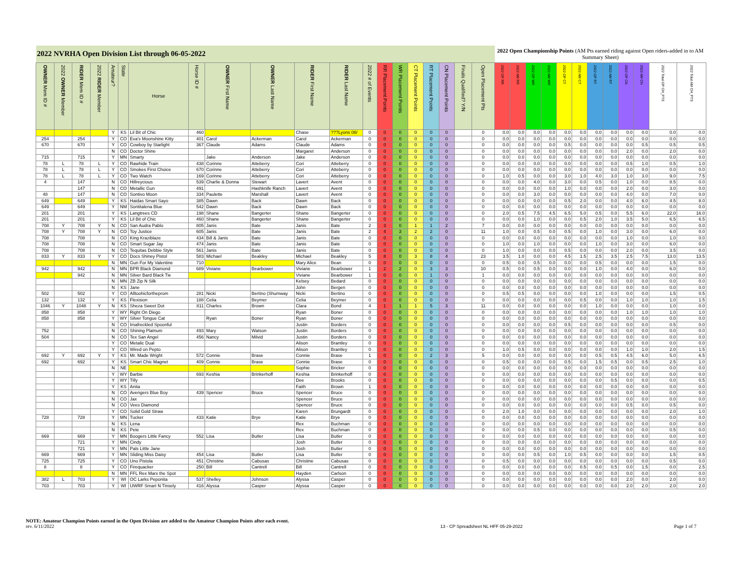| 2022 NVRHA Open Division List through 06-05-2022 | | | | | | | | | | | | | | | | | | | | 2022 Open Championship Points (AM Pts earned riding against Open riders-added in to AM Summary Sheet) | | | | | | | | | | | |
| OWNER Mem ID # | 2022 OWNER Member | RIDER Mem ID # | 2022 RIDER Member | Amateur? | State | Horse | Horse ID # | OWNER First Name | OWNER Last Name | RIDER First Name | RIDER Last Name | 2022 # of Events | RR Placement Points | WR Placement Points | CT Placement Points | RT Placement Points | CN Placement Points | Finals Qualified? Y/N | Open Placement Pts | 2022 OP RR | 2022 AM RR | 2022 OP WR | 2022 AM WR | 2022 OP CT | 2022 AM CT | 2022 OP RT | 2022 AM RT | 2022 OP CN | 2022 AM CN | 2022 Total OP CH_PTS | 2022 Total AM CH_PTS |
| | | | | Y | KS | Lil Bit of Chic | 460 | | | Chase | ???Lyons 08/ | 0 | 0 | 0 | 0 | 0 | 0 | | 0 | 0.0 | 0.0 | 0.0 | 0.0 | 0.0 | 0.0 | 0.0 | 0.0 | 0.0 | 0.0 | 0.0 | 0.0 |
| 254 | | 254 | | Y | CO | Eva's Moonshine Kitty | 401 | Carol | Ackerman | Carol | Ackerman | 0 | 0 | 0 | 0 | 0 | 0 | | 0 | 0.0 | 0.0 | 0.0 | 0.0 | 0.0 | 0.0 | 0.0 | 0.0 | 0.0 | 0.0 | 0.0 | 0.0 |
| 670 | | 670 | | Y | CO | Cowboy by Starlight | 367 | Claude | Adams | Claude | Adams | 0 | 0 | 0 | 0 | 0 | 0 | | 0 | 0.0 | 0.0 | 0.0 | 0.0 | 0.5 | 0.0 | 0.0 | 0.0 | 0.0 | 0.5 | 0.5 | 0.5 |
| | | | | N | CO | Doctor Shine | | | | Margaret | Anderson | 0 | 0 | 0 | 0 | 0 | 0 | | 0 | 0.0 | 0.0 | 0.0 | 0.0 | 0.0 | 0.0 | 0.0 | 0.0 | 2.0 | 0.0 | 2.0 | 0.0 |
| 715 | | 715 | | Y | MN | Smarty | | Jake | Anderson | Jake | Anderson | 0 | 0 | 0 | 0 | 0 | 0 | | 0 | 0.0 | 0.0 | 0.0 | 0.0 | 0.0 | 0.0 | 0.0 | 0.0 | 0.0 | 0.0 | 0.0 | 0.0 |
| 78 | L | 78 | L | Y | CO | Rawhide Train | 438 | Corinne | Atteberry | Cori | Atteberry | 0 | 0 | 0 | 0 | 0 | 0 | | 0 | 0.0 | 0.0 | 0.0 | 0.0 | 0.0 | 0.0 | 0.0 | 0.0 | 0.5 | 1.0 | 0.5 | 1.0 |
| 78 | L | 78 | L | Y | CO | Smokes First Choice | 670 | Corinne | Atteberry | Cori | Atteberry | 0 | 0 | 0 | 0 | 0 | 0 | | 0 | 0.0 | 0.0 | 0.0 | 0.0 | 0.0 | 0.0 | 0.0 | 0.0 | 0.0 | 0.0 | 0.0 | 0.0 |
| 78 | L | 78 | L | Y | CO | Two Watch | 169 | Corinne | Atteberry | Cori | Atteberry | 0 | 0 | 0 | 0 | 0 | 0 | | 0 | 1.0 | 0.5 | 0.0 | 0.0 | 3.0 | 1.0 | 4.0 | 3.0 | 1.0 | 3.0 | 9.0 | 7.5 |
| 4 | | 147 | | N | CO | Hillreycious | 539 | Charlie & Donna | Stewart | Lavert | Avent | 0 | 0 | 0 | 0 | 0 | 0 | | 0 | 0.0 | 0.0 | 4.0 | 0.0 | 3.0 | 0.0 | 0.5 | 0.0 | 1.0 | 0.0 | 8.5 | 0.0 |
| | | 147 | | N | CO | Metallic Gun | 491 | | Hashknife Ranch | Lavert | Avent | 0 | 0 | 0 | 0 | 0 | 0 | | 0 | 0.0 | 0.0 | 0.0 | 0.0 | 1.0 | 0.0 | 0.0 | 0.0 | 2.0 | 0.0 | 3.0 | 0.0 |
| 48 | | 147 | | N | CO | Sontivo Moon | 334 | Paulette | Marshall | Lavert | Avent | 0 | 0 | 0 | 0 | 0 | 0 | | 0 | 0.0 | 0.0 | 3.0 | 0.0 | 0.0 | 0.0 | 0.0 | 0.0 | 4.0 | 0.0 | 7.0 | 0.0 |
| 649 | | 649 | | Y | KS | Haidas Smart Sayo | 385 | Dawn | Back | Dawn | Back | 0 | 0 | 0 | 0 | 0 | 0 | | 0 | 0.0 | 0.0 | 0.0 | 0.0 | 0.5 | 2.0 | 0.0 | 0.0 | 4.0 | 6.0 | 4.5 | 8.0 |
| 649 | | 649 | | Y | NM | Sontitalena Blue | 542 | Dawn | Back | Dawn | Back | 0 | 0 | 0 | 0 | 0 | 0 | | 0 | 0.0 | 0.0 | 0.0 | 0.0 | 0.0 | 0.0 | 0.0 | 0.0 | 0.0 | 0.0 | 0.0 | 0.0 |
| 201 | | 201 | | Y | KS | Langtrees CD | 198 | Shane | Bangerter | Shane | Bangerter | 0 | 0 | 0 | 0 | 0 | 0 | | 0 | 2.0 | 0.5 | 7.5 | 4.5 | 6.5 | 5.0 | 0.5 | 0.0 | 5.5 | 6.0 | 22.0 | 16.0 |
| 201 | | 201 | | Y | KS | Lil Bit of Chic | 460 | Shane | Bangerter | Shane | Bangerter | 0 | 0 | 0 | 0 | 0 | 0 | | 0 | 0.0 | 0.0 | 1.0 | 0.0 | 0.0 | 0.5 | 2.0 | 1.0 | 3.5 | 5.0 | 6.5 | 6.5 |
| 708 | Y | 708 | Y | N | CO | San Audra Pablo | 805 | Janis | Bate | Janis | Bate | 2 | 3 | 0 | 1 | 1 | 2 | | 7 | 0.0 | 0.0 | 0.0 | 0.0 | 0.0 | 0.0 | 0.0 | 0.0 | 0.0 | 0.0 | 0.0 | 0.0 |
| 708 | Y | 708 | Y | N | CO | Toy Justice | 605 | Janis | Bate | Janis | Bate | 2 | 4 | 3 | 2 | 2 | 0 | | 11 | 1.0 | 0.0 | 0.5 | 0.0 | 0.5 | 0.0 | 1.0 | 0.0 | 3.0 | 0.0 | 6.0 | 0.0 |
| 708 | | 708 | | N | CO | King Kraziblaze | 434 | Bill & Janis | Bate | Janis | Bate | 0 | 0 | 0 | 0 | 0 | 0 | | 0 | 0.0 | 0.0 | 0.0 | 0.0 | 0.0 | 0.0 | 0.0 | 0.0 | 1.0 | 0.0 | 1.0 | 0.0 |
| 708 | | 708 | | N | CO | Smart Sugar Jay | 474 | Janis | Bate | Janis | Bate | 0 | 0 | 0 | 0 | 0 | 0 | | 0 | 1.0 | 0.0 | 1.0 | 0.0 | 0.0 | 0.0 | 1.0 | 0.0 | 3.0 | 0.0 | 6.0 | 0.0 |
| 708 | | 708 | | N | CO | Tequitas Debbie Style | 561 | Janis | Bate | Janis | Bate | 0 | 0 | 0 | 0 | 0 | 0 | | 0 | 1.0 | 0.0 | 0.0 | 0.0 | 0.5 | 0.0 | 0.0 | 0.0 | 2.0 | 0.0 | 3.5 | 0.0 |
| 833 | Y | 833 | Y | Y | CO | Docs Shiney Pistol | 583 | Michael | Beakley | Michael | Beakley | 5 | 8 | 0 | 3 | 8 | 4 | | 23 | 3.5 | 1.0 | 0.0 | 0.0 | 4.5 | 1.5 | 2.5 | 3.5 | 2.5 | 7.5 | 13.0 | 13.5 |
| | | | | N | MN | Gun For My Valentine | 710 | | | Mary Alice | Bean | 0 | 0 | 0 | 0 | 0 | 0 | | 0 | 0.5 | 0.0 | 0.5 | 0.0 | 0.0 | 0.0 | 0.5 | 0.0 | 0.0 | 0.0 | 1.5 | 0.0 |
| 942 | | 942 | | N | MN | BPR Black Diamond | 689 | Viviane | Bearbower | Viviane | Bearbower | 1 | 2 | 2 | 0 | 3 | 3 | | 10 | 0.5 | 0.0 | 0.5 | 0.0 | 0.0 | 0.0 | 1.0 | 0.0 | 4.0 | 0.0 | 6.0 | 0.0 |
| | | 942 | | N | MN | Silver Bard Black Tie | | | | Viviane | Bearbower | 1 | 0 | 0 | 0 | 1 | 0 | | 1 | 0.0 | 0.0 | 0.0 | 0.0 | 0.0 | 0.0 | 0.0 | 0.0 | 0.0 | 0.0 | 0.0 | 0.0 |
| | | | | N | MN | ZB Zip N Silk | | | | Kelsey | Bedard | 0 | 0 | 0 | 0 | 0 | 0 | | 0 | 0.0 | 0.0 | 0.0 | 0.0 | 0.0 | 0.0 | 0.0 | 0.0 | 0.0 | 0.0 | 0.0 | 0.0 |
| | | | | N | KS | Jane | | | | John | Bergen | 0 | 0 | 0 | 0 | 0 | 0 | | 0 | 0.0 | 0.0 | 0.0 | 0.0 | 0.0 | 0.0 | 0.0 | 0.0 | 0.0 | 0.0 | 0.0 | 0.0 |
| 502 | | 502 | | Y | CO | Alltoohicfortheprom | 281 | Nicki | Bertino (Shumway | Nicki | Bertino | 0 | 0 | 0 | 0 | 0 | 0 | | 0 | 0.5 | 0.5 | 0.0 | 0.0 | 0.0 | 0.0 | 1.0 | 0.0 | 0.0 | 0.0 | 1.5 | 0.5 |
| 132 | | 132 | | Y | KS | Flexision | 188 | Celia | Beymer | Celia | Beymer | 0 | 0 | 0 | 0 | 0 | 0 | | 0 | 0.0 | 0.0 | 0.0 | 0.0 | 0.0 | 0.5 | 0.0 | 0.0 | 1.0 | 1.0 | 1.0 | 1.5 |
| 1046 | Y | 1048 | Y | N | KS | Sheza Sweet Dot | 811 | Charles | Brown | Clara | Bond | 4 | 1 | 1 | 1 | 5 | 3 | | 11 | 0.0 | 0.0 | 0.0 | 0.0 | 0.0 | 0.0 | 1.0 | 0.0 | 0.0 | 0.0 | 1.0 | 0.0 |
| 858 | | 858 | | Y | WY | Right On Diego | | | | Ryan | Boner | 0 | 0 | 0 | 0 | 0 | 0 | | 0 | 0.0 | 0.0 | 0.0 | 0.0 | 0.0 | 0.0 | 0.0 | 0.0 | 1.0 | 1.0 | 1.0 | 1.0 |
| 858 | | 858 | | Y | WY | Silver Tongue Cat | | Ryan | Boner | Ryan | Boner | 0 | 0 | 0 | 0 | 0 | 0 | | 0 | 0.0 | 0.0 | 0.0 | 0.0 | 0.0 | 0.0 | 0.0 | 0.0 | 0.0 | 0.0 | 0.0 | 0.0 |
| | | | | N | CO | Imafreckled Spoonful | | | | Justin | Borders | 0 | 0 | 0 | 0 | 0 | 0 | | 0 | 0.0 | 0.0 | 0.0 | 0.0 | 0.5 | 0.0 | 0.0 | 0.0 | 0.0 | 0.0 | 0.5 | 0.0 |
| 752 | | | | N | CO | Shining Platnum | 493 | Mary | Watson | Justin | Borders | 0 | 0 | 0 | 0 | 0 | 0 | | 0 | 0.0 | 0.0 | 0.0 | 0.0 | 0.0 | 0.0 | 0.0 | 0.0 | 0.0 | 0.0 | 0.0 | 0.0 |
| 504 | | | | N | CO | Tex San Angel | 456 | Nancy | Milvid | Justin | Borders | 0 | 0 | 0 | 0 | 0 | 0 | | 0 | 0.0 | 0.0 | 0.0 | 0.0 | 0.0 | 0.0 | 0.0 | 0.0 | 0.0 | 0.0 | 0.0 | 0.0 |
| | | | | Y | CO | Metalic Dual | | | | Alison | Brantley | 0 | 0 | 0 | 0 | 0 | 0 | | 0 | 0.0 | 0.0 | 0.0 | 0.0 | 0.0 | 0.0 | 0.0 | 0.0 | 0.0 | 0.0 | 0.0 | 0.0 |
| | | | | Y | CO | Wired on Pepto | | | | Alison | Brantley | 0 | 0 | 0 | 0 | 0 | 0 | | 0 | 1.0 | 0.5 | 0.0 | 0.0 | 0.0 | 0.0 | 0.0 | 0.0 | 1.0 | 1.0 | 2.0 | 1.5 |
| 692 | Y | 692 | Y | Y | KS | Mr. Made Wright | 572 | Connie | Brase | Connie | Brase | 1 | 0 | 0 | 0 | 2 | 3 | | 5 | 0.0 | 0.0 | 0.0 | 0.0 | 0.0 | 0.0 | 0.5 | 0.5 | 4.5 | 6.0 | 5.0 | 6.5 |
| 692 | | 692 | | Y | KS | Smart Chic Magnet | 409 | Connie | Brase | Connie | Brase | 0 | 0 | 0 | 0 | 0 | 0 | | 0 | 0.5 | 0.0 | 0.0 | 0.0 | 0.5 | 0.0 | 1.5 | 0.5 | 0.0 | 0.5 | 2.5 | 1.0 |
| | | | | N | NE | | | | | Sophie | Bricker | 0 | 0 | 0 | 0 | 0 | 0 | | 0 | 0.0 | 0.0 | 0.0 | 0.0 | 0.0 | 0.0 | 0.0 | 0.0 | 0.0 | 0.0 | 0.0 | 0.0 |
| | | | | Y | WY | Barbie | 693 | Keshia | Brinkerhoff | Keshia | Brinkerhoff | 0 | 0 | 0 | 0 | 0 | 0 | | 0 | 0.0 | 0.0 | 0.0 | 0.0 | 0.0 | 0.0 | 0.0 | 0.0 | 0.0 | 0.0 | 0.0 | 0.0 |
| | | | | Y | WY | Tilly | | | | Dee | Brooks | 0 | 0 | 0 | 0 | 0 | 0 | | 0 | 0.0 | 0.0 | 0.0 | 0.0 | 0.0 | 0.0 | 0.0 | 0.5 | 0.0 | 0.0 | 0.0 | 0.5 |
| | | | | Y | KS | Anita | | | | Faith | Brown | 1 | 0 | 0 | 0 | 0 | 0 | | 0 | 0.0 | 0.0 | 0.0 | 0.0 | 0.0 | 0.0 | 0.0 | 0.0 | 0.0 | 0.0 | 0.0 | 0.0 |
| | | | | N | CO | Avengers Blue Boy | 439 | Spencer | Bruce | Spencer | Bruce | 0 | 0 | 0 | 0 | 0 | 0 | | 0 | 0.0 | 0.0 | 0.0 | 0.0 | 0.0 | 0.0 | 0.0 | 0.0 | 0.0 | 0.0 | 0.0 | 0.0 |
| | | | | N | CO | Jax | | | | Spencer | Bruce | 0 | 0 | 0 | 0 | 0 | 0 | | 0 | 0.0 | 0.0 | 0.0 | 0.0 | 0.0 | 0.0 | 0.0 | 0.0 | 0.0 | 0.0 | 0.0 | 0.0 |
| | | | | N | CO | Vees Diamond | | | | Spencer | Bruce | 0 | 0 | 0 | 0 | 0 | 0 | | 0 | 0.0 | 0.0 | 0.0 | 0.0 | 0.0 | 0.0 | 0.0 | 0.0 | 0.5 | 0.0 | 0.5 | 0.0 |
| | | | | Y | CO | Solid Gold Straw | | | | Karen | Brungardt | 0 | 0 | 0 | 0 | 0 | 0 | | 0 | 2.0 | 1.0 | 0.0 | 0.0 | 0.0 | 0.0 | 0.0 | 0.0 | 0.0 | 0.0 | 2.0 | 1.0 |
| 728 | | 728 | | Y | MN | Tucker | 433 | Katie | Brye | Katie | Brye | 0 | 0 | 0 | 0 | 0 | 0 | | 0 | 0.0 | 0.0 | 0.0 | 0.0 | 0.0 | 0.0 | 0.0 | 0.0 | 0.0 | 0.0 | 0.0 | 0.0 |
| | | | | N | KS | Lena | | | | Rex | Buchman | 0 | 0 | 0 | 0 | 0 | 0 | | 0 | 0.0 | 0.0 | 0.0 | 0.0 | 0.0 | 0.0 | 0.0 | 0.0 | 0.0 | 0.0 | 0.0 | 0.0 |
| | | | | N | KS | Pete | | | | Rex | Buchman | 0 | 0 | 0 | 0 | 0 | 0 | | 0 | 0.0 | 0.0 | 0.5 | 0.0 | 0.0 | 0.0 | 0.0 | 0.0 | 0.0 | 0.0 | 0.5 | 0.0 |
| 669 | | 669 | | Y | MN | Boogers Little Fancy | 552 | Lisa | Butler | Lisa | Butler | 0 | 0 | 0 | 0 | 0 | 0 | | 0 | 0.0 | 0.0 | 0.0 | 0.0 | 0.0 | 0.0 | 0.0 | 0.0 | 0.0 | 0.0 | 0.0 | 0.0 |
| | | 721 | | Y | MN | Cindy | | | | Josh | Butler | 0 | 0 | 0 | 0 | 0 | 0 | | 0 | 0.0 | 0.0 | 0.0 | 0.0 | 0.0 | 0.0 | 0.0 | 0.0 | 0.0 | 0.0 | 0.0 | 0.0 |
| | | 721 | | Y | MN | Pals Little Jane | | | | Josh | Butler | 0 | 0 | 0 | 0 | 0 | 0 | | 0 | 0.0 | 0.0 | 0.0 | 0.0 | 0.0 | 0.0 | 0.0 | 0.0 | 0.0 | 0.0 | 0.0 | 0.0 |
| 669 | | 669 | | Y | MN | Sliding Miss Daisy | 454 | Lisa | Butler | Lisa | Butler | 0 | 0 | 0 | 0 | 0 | 0 | | 0 | 0.0 | 0.0 | 0.5 | 0.0 | 1.0 | 0.5 | 0.0 | 0.0 | 0.0 | 0.0 | 1.5 | 0.5 |
| 725 | | 725 | | Y | CO | Uno Pistola | 451 | Christine | Cabusas | Christine | Cabusas | 0 | 0 | 0 | 0 | 0 | 0 | | 0 | 0.5 | 0.0 | 0.0 | 0.0 | 0.0 | 0.0 | 0.0 | 0.0 | 0.0 | 0.0 | 0.5 | 0.0 |
| 8 | | 8 | | Y | CO | Firequacker | 250 | Bill | Cantrell | Bill | Cantrell | 0 | 0 | 0 | 0 | 0 | 0 | | 0 | 0.0 | 0.0 | 0.0 | 0.0 | 0.0 | 0.5 | 0.0 | 0.5 | 0.0 | 1.5 | 0.0 | 2.5 |
| | | | | N | MN | FFL Rex Marx the Spot | | | | Hayden | Carlson | 0 | 0 | 0 | 0 | 0 | 0 | | 0 | 0.0 | 0.0 | 0.0 | 0.0 | 0.0 | 0.0 | 0.0 | 0.0 | 0.0 | 0.0 | 0.0 | 0.0 |
| 382 | L | 703 | | Y | WI | OC Larks Peponita | 537 | Shelley | Johnson | Alyssa | Casper | 0 | 0 | 0 | 0 | 0 | 0 | | 0 | 0.0 | 0.0 | 0.0 | 0.0 | 0.0 | 0.0 | 0.0 | 0.0 | 2.0 | 0.0 | 2.0 | 0.0 |
| 703 | | 703 | | Y | WI | UWRF Smart N Tinsely | 416 | Alyssa | Casper | Alyssa | Casper | 0 | 0 | 0 | 0 | 0 | 0 | | 0 | 0.0 | 0.0 | 0.0 | 0.0 | 0.0 | 0.0 | 0.0 | 0.0 | 2.0 | 2.0 | 2.0 | 2.0 |
NOTE: Amateur Champion Points earned in the Open Division are added to the Amateur Champion Points after each event.
rev. 6/11/2022
13 - CP Spreadsheet NL HFF 05-29-2022
Page 1 of 7